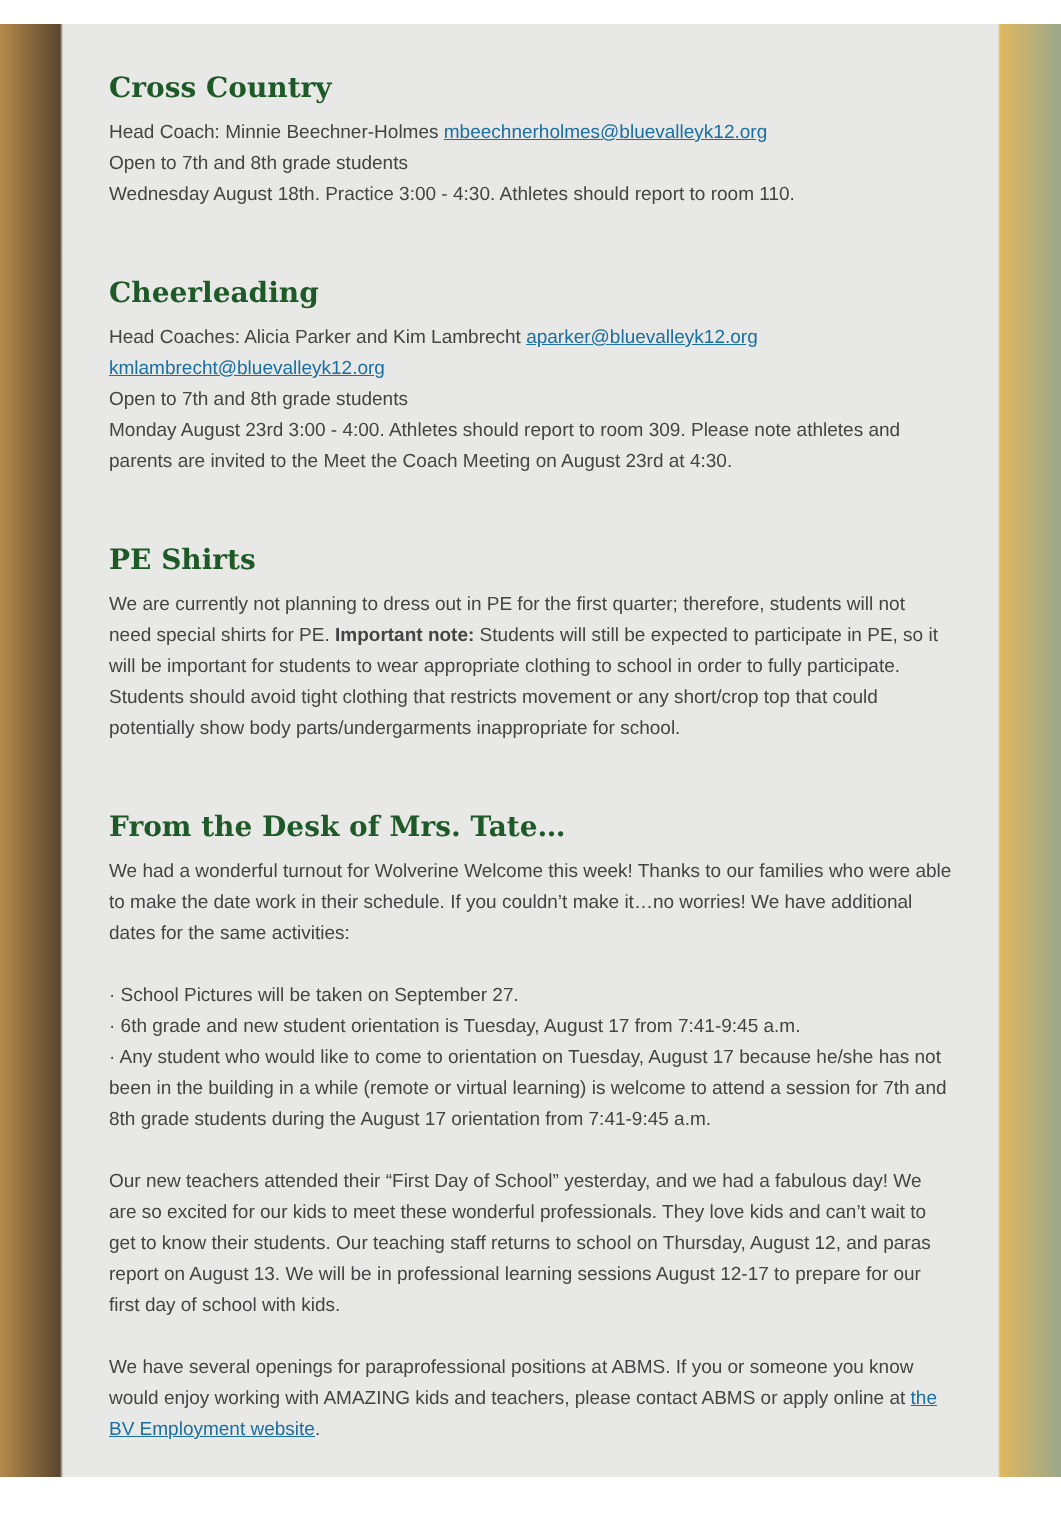Cross Country
Head Coach: Minnie Beechner-Holmes mbeechnerholmes@bluevalleyk12.org
Open to 7th and 8th grade students
Wednesday August 18th. Practice 3:00 - 4:30. Athletes should report to room 110.
Cheerleading
Head Coaches: Alicia Parker and Kim Lambrecht aparker@bluevalleyk12.org
kmlambrecht@bluevalleyk12.org
Open to 7th and 8th grade students
Monday August 23rd 3:00 - 4:00. Athletes should report to room 309. Please note athletes and parents are invited to the Meet the Coach Meeting on August 23rd at 4:30.
PE Shirts
We are currently not planning to dress out in PE for the first quarter; therefore, students will not need special shirts for PE. Important note: Students will still be expected to participate in PE, so it will be important for students to wear appropriate clothing to school in order to fully participate. Students should avoid tight clothing that restricts movement or any short/crop top that could potentially show body parts/undergarments inappropriate for school.
From the Desk of Mrs. Tate…
We had a wonderful turnout for Wolverine Welcome this week! Thanks to our families who were able to make the date work in their schedule. If you couldn’t make it…no worries! We have additional dates for the same activities:
· School Pictures will be taken on September 27.
· 6th grade and new student orientation is Tuesday, August 17 from 7:41-9:45 a.m.
· Any student who would like to come to orientation on Tuesday, August 17 because he/she has not been in the building in a while (remote or virtual learning) is welcome to attend a session for 7th and 8th grade students during the August 17 orientation from 7:41-9:45 a.m.
Our new teachers attended their “First Day of School” yesterday, and we had a fabulous day! We are so excited for our kids to meet these wonderful professionals. They love kids and can’t wait to get to know their students. Our teaching staff returns to school on Thursday, August 12, and paras report on August 13. We will be in professional learning sessions August 12-17 to prepare for our first day of school with kids.
We have several openings for paraprofessional positions at ABMS. If you or someone you know would enjoy working with AMAZING kids and teachers, please contact ABMS or apply online at the BV Employment website.